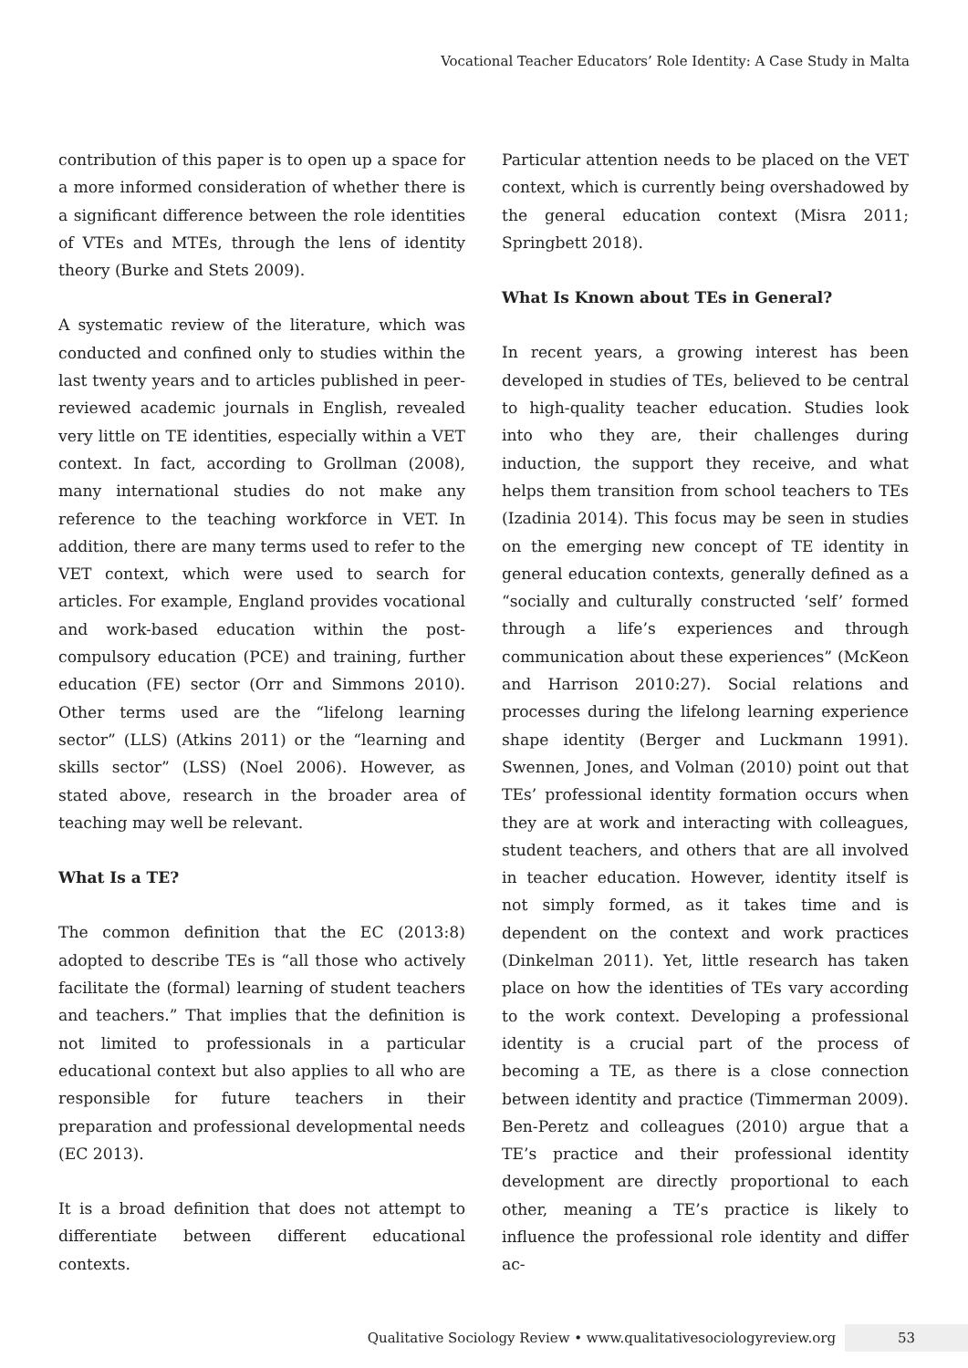Vocational Teacher Educators’ Role Identity: A Case Study in Malta
contribution of this paper is to open up a space for a more informed consideration of whether there is a significant difference between the role identities of VTEs and MTEs, through the lens of identity theory (Burke and Stets 2009).
A systematic review of the literature, which was conducted and confined only to studies within the last twenty years and to articles published in peer-reviewed academic journals in English, revealed very little on TE identities, especially within a VET context. In fact, according to Grollman (2008), many international studies do not make any reference to the teaching workforce in VET. In addition, there are many terms used to refer to the VET context, which were used to search for articles. For example, England provides vocational and work-based education within the post-compulsory education (PCE) and training, further education (FE) sector (Orr and Simmons 2010). Other terms used are the “lifelong learning sector” (LLS) (Atkins 2011) or the “learning and skills sector” (LSS) (Noel 2006). However, as stated above, research in the broader area of teaching may well be relevant.
What Is a TE?
The common definition that the EC (2013:8) adopted to describe TEs is “all those who actively facilitate the (formal) learning of student teachers and teachers.” That implies that the definition is not limited to professionals in a particular educational context but also applies to all who are responsible for future teachers in their preparation and professional developmental needs (EC 2013).
It is a broad definition that does not attempt to differentiate between different educational contexts.
Particular attention needs to be placed on the VET context, which is currently being overshadowed by the general education context (Misra 2011; Springbett 2018).
What Is Known about TEs in General?
In recent years, a growing interest has been developed in studies of TEs, believed to be central to high-quality teacher education. Studies look into who they are, their challenges during induction, the support they receive, and what helps them transition from school teachers to TEs (Izadinia 2014). This focus may be seen in studies on the emerging new concept of TE identity in general education contexts, generally defined as a “socially and culturally constructed ‘self’ formed through a life’s experiences and through communication about these experiences” (McKeon and Harrison 2010:27). Social relations and processes during the lifelong learning experience shape identity (Berger and Luckmann 1991). Swennen, Jones, and Volman (2010) point out that TEs’ professional identity formation occurs when they are at work and interacting with colleagues, student teachers, and others that are all involved in teacher education. However, identity itself is not simply formed, as it takes time and is dependent on the context and work practices (Dinkelman 2011). Yet, little research has taken place on how the identities of TEs vary according to the work context. Developing a professional identity is a crucial part of the process of becoming a TE, as there is a close connection between identity and practice (Timmerman 2009). Ben-Peretz and colleagues (2010) argue that a TE’s practice and their professional identity development are directly proportional to each other, meaning a TE’s practice is likely to influence the professional role identity and differ ac-
Qualitative Sociology Review • www.qualitativesociologyreview.org 53